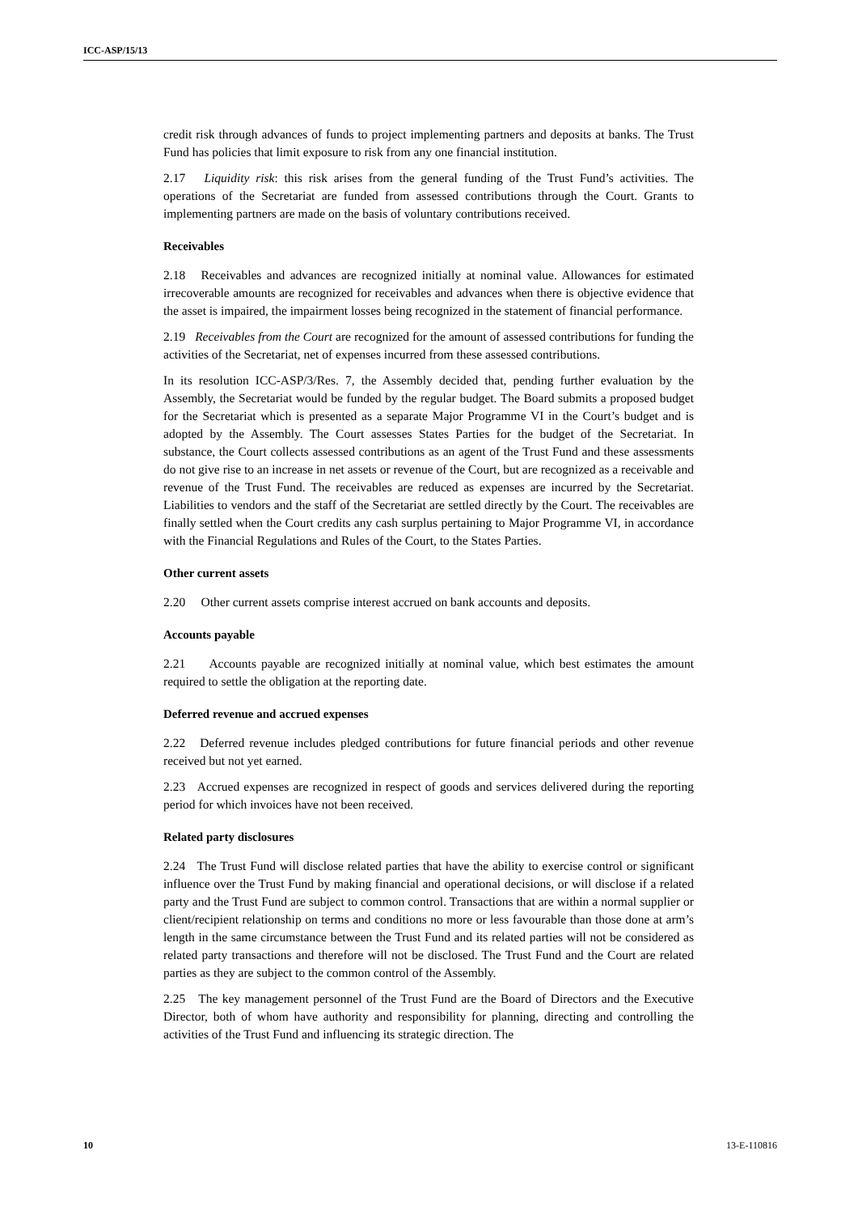ICC-ASP/15/13
credit risk through advances of funds to project implementing partners and deposits at banks. The Trust Fund has policies that limit exposure to risk from any one financial institution.
2.17 Liquidity risk: this risk arises from the general funding of the Trust Fund’s activities. The operations of the Secretariat are funded from assessed contributions through the Court. Grants to implementing partners are made on the basis of voluntary contributions received.
Receivables
2.18 Receivables and advances are recognized initially at nominal value. Allowances for estimated irrecoverable amounts are recognized for receivables and advances when there is objective evidence that the asset is impaired, the impairment losses being recognized in the statement of financial performance.
2.19 Receivables from the Court are recognized for the amount of assessed contributions for funding the activities of the Secretariat, net of expenses incurred from these assessed contributions.
In its resolution ICC-ASP/3/Res. 7, the Assembly decided that, pending further evaluation by the Assembly, the Secretariat would be funded by the regular budget. The Board submits a proposed budget for the Secretariat which is presented as a separate Major Programme VI in the Court’s budget and is adopted by the Assembly. The Court assesses States Parties for the budget of the Secretariat. In substance, the Court collects assessed contributions as an agent of the Trust Fund and these assessments do not give rise to an increase in net assets or revenue of the Court, but are recognized as a receivable and revenue of the Trust Fund. The receivables are reduced as expenses are incurred by the Secretariat. Liabilities to vendors and the staff of the Secretariat are settled directly by the Court. The receivables are finally settled when the Court credits any cash surplus pertaining to Major Programme VI, in accordance with the Financial Regulations and Rules of the Court, to the States Parties.
Other current assets
2.20 Other current assets comprise interest accrued on bank accounts and deposits.
Accounts payable
2.21 Accounts payable are recognized initially at nominal value, which best estimates the amount required to settle the obligation at the reporting date.
Deferred revenue and accrued expenses
2.22 Deferred revenue includes pledged contributions for future financial periods and other revenue received but not yet earned.
2.23 Accrued expenses are recognized in respect of goods and services delivered during the reporting period for which invoices have not been received.
Related party disclosures
2.24 The Trust Fund will disclose related parties that have the ability to exercise control or significant influence over the Trust Fund by making financial and operational decisions, or will disclose if a related party and the Trust Fund are subject to common control. Transactions that are within a normal supplier or client/recipient relationship on terms and conditions no more or less favourable than those done at arm’s length in the same circumstance between the Trust Fund and its related parties will not be considered as related party transactions and therefore will not be disclosed. The Trust Fund and the Court are related parties as they are subject to the common control of the Assembly.
2.25 The key management personnel of the Trust Fund are the Board of Directors and the Executive Director, both of whom have authority and responsibility for planning, directing and controlling the activities of the Trust Fund and influencing its strategic direction. The
10 13-E-110816